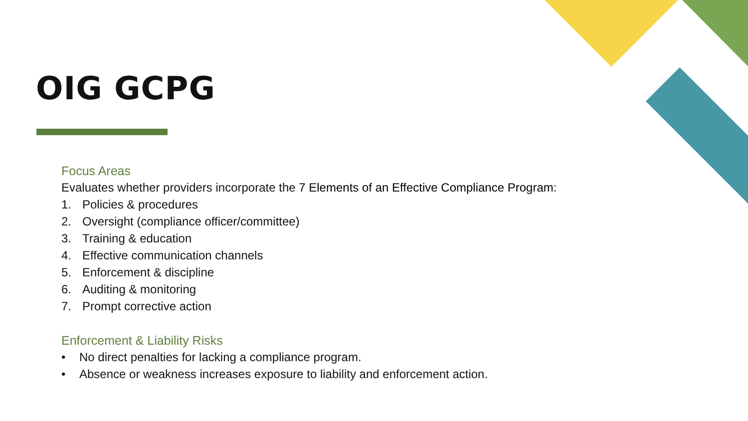OIG GCPG
Focus Areas
Evaluates whether providers incorporate the 7 Elements of an Effective Compliance Program:
1. Policies & procedures
2. Oversight (compliance officer/committee)
3. Training & education
4. Effective communication channels
5. Enforcement & discipline
6. Auditing & monitoring
7. Prompt corrective action
Enforcement & Liability Risks
• No direct penalties for lacking a compliance program.
• Absence or weakness increases exposure to liability and enforcement action.